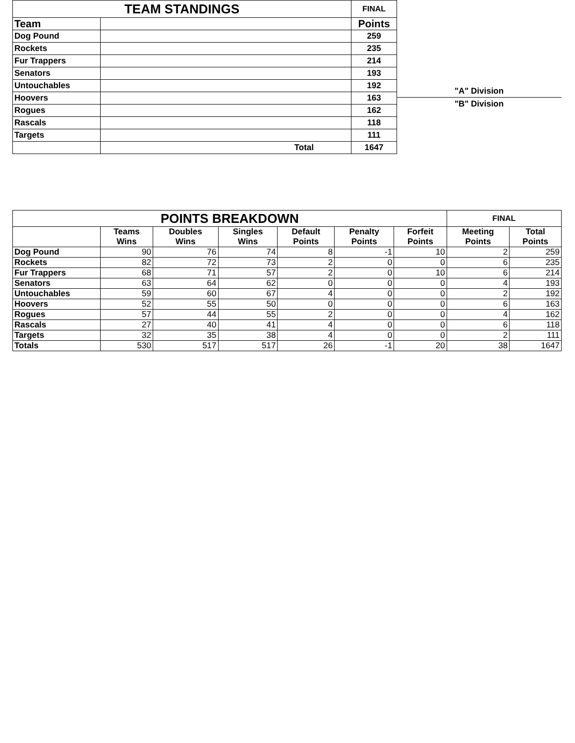| TEAM STANDINGS | | FINAL | |
| Team | | | Points |
| Dog Pound | | | 259 |
| Rockets | | | 235 |
| Fur Trappers | | | 214 |
| Senators | | | 193 |
| Untouchables | | | 192 |
| Hoovers | | | 163 |
| Rogues | | | 162 |
| Rascals | | | 118 |
| Targets | | | 111 |
| | Total | | 1647 |
"A" Division
"B" Division
| POINTS BREAKDOWN | | | | | | | FINAL | |
| | Teams Wins | Doubles Wins | Singles Wins | Default Points | Penalty Points | Forfeit Points | Meeting Points | Total Points |
| Dog Pound | 90 | 76 | 74 | 8 | -1 | 10 | 2 | 259 |
| Rockets | 82 | 72 | 73 | 2 | 0 | 0 | 6 | 235 |
| Fur Trappers | 68 | 71 | 57 | 2 | 0 | 10 | 6 | 214 |
| Senators | 63 | 64 | 62 | 0 | 0 | 0 | 4 | 193 |
| Untouchables | 59 | 60 | 67 | 4 | 0 | 0 | 2 | 192 |
| Hoovers | 52 | 55 | 50 | 0 | 0 | 0 | 6 | 163 |
| Rogues | 57 | 44 | 55 | 2 | 0 | 0 | 4 | 162 |
| Rascals | 27 | 40 | 41 | 4 | 0 | 0 | 6 | 118 |
| Targets | 32 | 35 | 38 | 4 | 0 | 0 | 2 | 111 |
| Totals | 530 | 517 | 517 | 26 | -1 | 20 | 38 | 1647 |